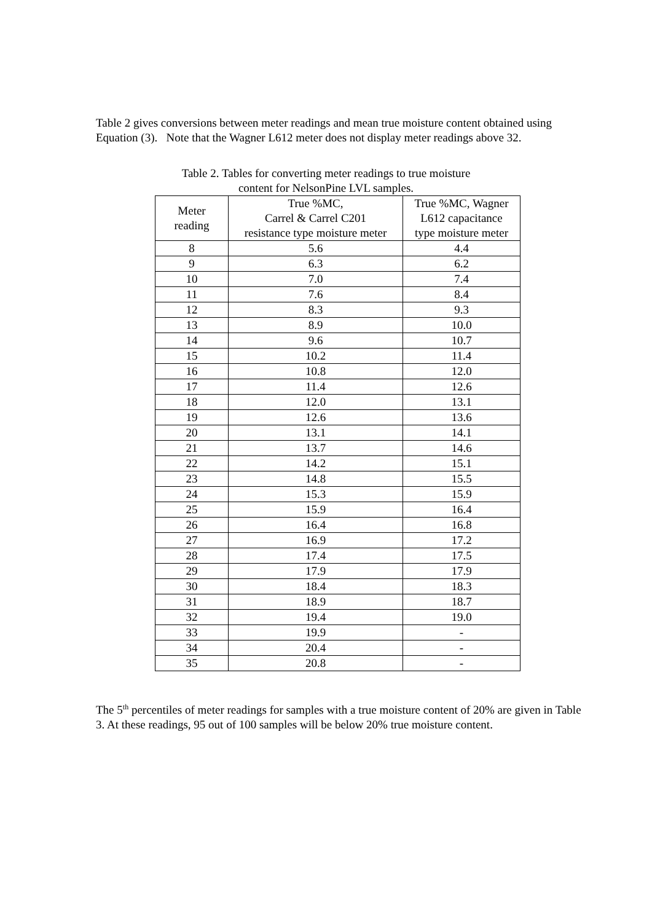Table 2 gives conversions between meter readings and mean true moisture content obtained using Equation (3). Note that the Wagner L612 meter does not display meter readings above 32.
Table 2. Tables for converting meter readings to true moisture
content for NelsonPine LVL samples.
| Meter reading | True %MC, Carrel & Carrel C201 resistance type moisture meter | True %MC, Wagner L612 capacitance type moisture meter |
| --- | --- | --- |
| 8 | 5.6 | 4.4 |
| 9 | 6.3 | 6.2 |
| 10 | 7.0 | 7.4 |
| 11 | 7.6 | 8.4 |
| 12 | 8.3 | 9.3 |
| 13 | 8.9 | 10.0 |
| 14 | 9.6 | 10.7 |
| 15 | 10.2 | 11.4 |
| 16 | 10.8 | 12.0 |
| 17 | 11.4 | 12.6 |
| 18 | 12.0 | 13.1 |
| 19 | 12.6 | 13.6 |
| 20 | 13.1 | 14.1 |
| 21 | 13.7 | 14.6 |
| 22 | 14.2 | 15.1 |
| 23 | 14.8 | 15.5 |
| 24 | 15.3 | 15.9 |
| 25 | 15.9 | 16.4 |
| 26 | 16.4 | 16.8 |
| 27 | 16.9 | 17.2 |
| 28 | 17.4 | 17.5 |
| 29 | 17.9 | 17.9 |
| 30 | 18.4 | 18.3 |
| 31 | 18.9 | 18.7 |
| 32 | 19.4 | 19.0 |
| 33 | 19.9 | - |
| 34 | 20.4 | - |
| 35 | 20.8 | - |
The 5<sup>th</sup> percentiles of meter readings for samples with a true moisture content of 20% are given in Table 3. At these readings, 95 out of 100 samples will be below 20% true moisture content.